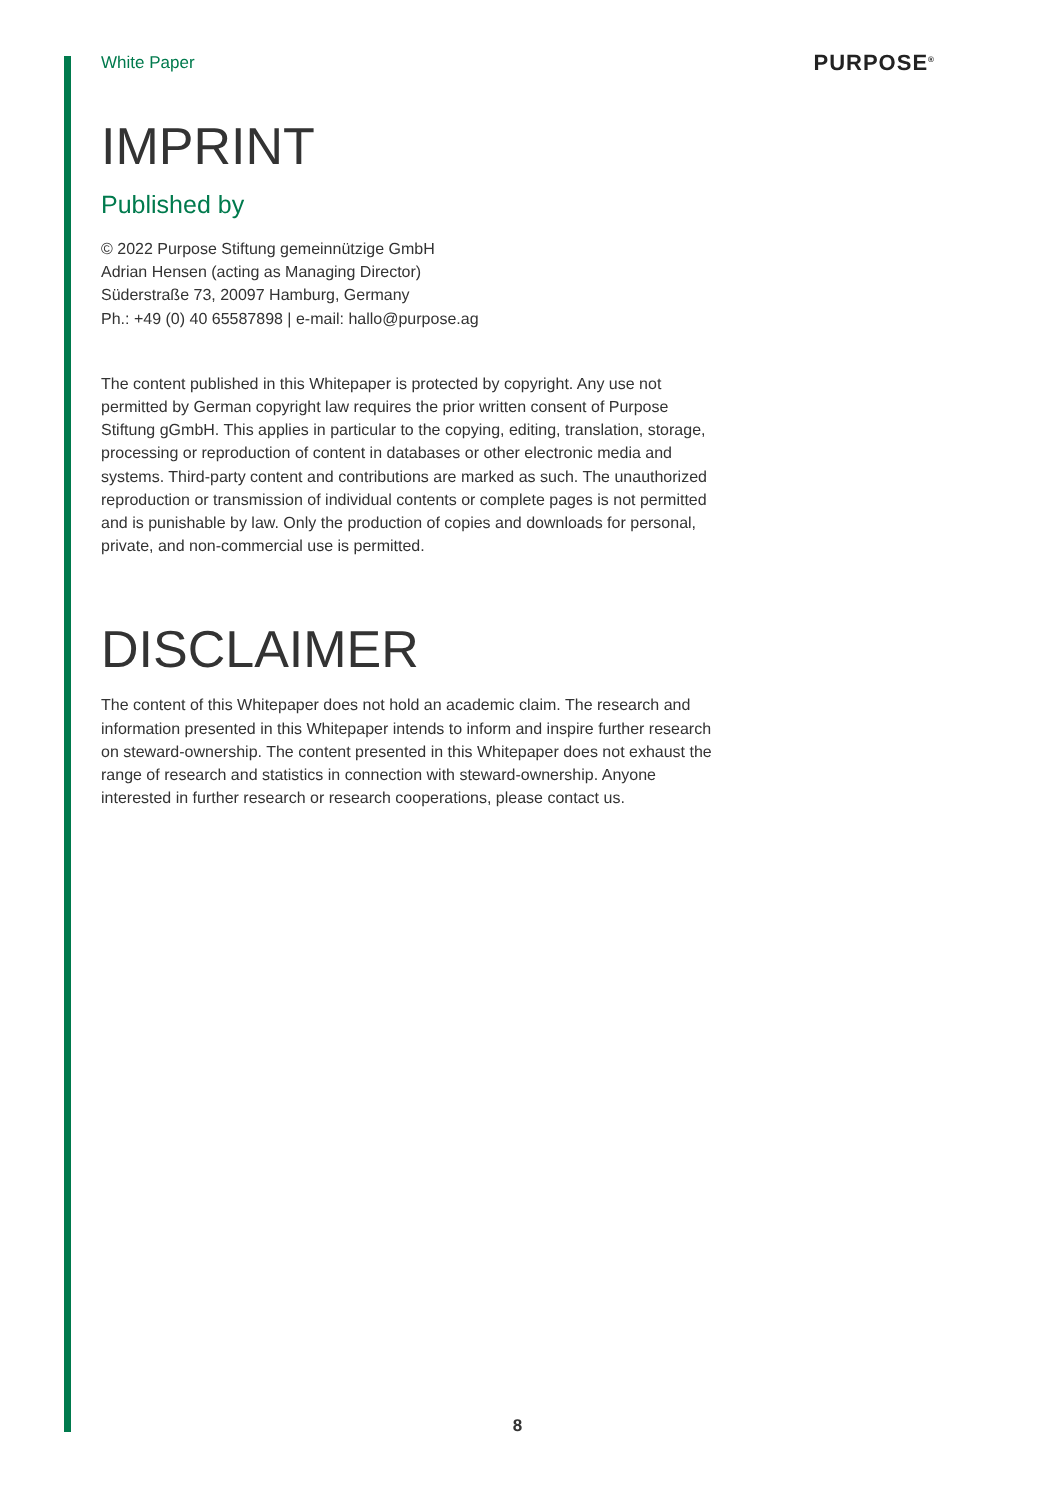White Paper PURPOSE<sup>®</sup>
IMPRINT
Published by
© 2022 Purpose Stiftung gemeinnützige GmbH
Adrian Hensen (acting as Managing Director)
Süderstraße 73, 20097 Hamburg, Germany
Ph.: +49 (0) 40 65587898 | e-mail: hallo@purpose.ag
The content published in this Whitepaper is protected by copyright. Any use not permitted by German copyright law requires the prior written consent of Purpose Stiftung gGmbH. This applies in particular to the copying, editing, translation, storage, processing or reproduction of content in databases or other electronic media and systems. Third-party content and contributions are marked as such. The unauthorized reproduction or transmission of individual contents or complete pages is not permitted and is punishable by law. Only the production of copies and downloads for personal, private, and non-commercial use is permitted.
DISCLAIMER
The content of this Whitepaper does not hold an academic claim. The research and information presented in this Whitepaper intends to inform and inspire further research on steward-ownership. The content presented in this Whitepaper does not exhaust the range of research and statistics in connection with steward-ownership. Anyone interested in further research or research cooperations, please contact us.
8